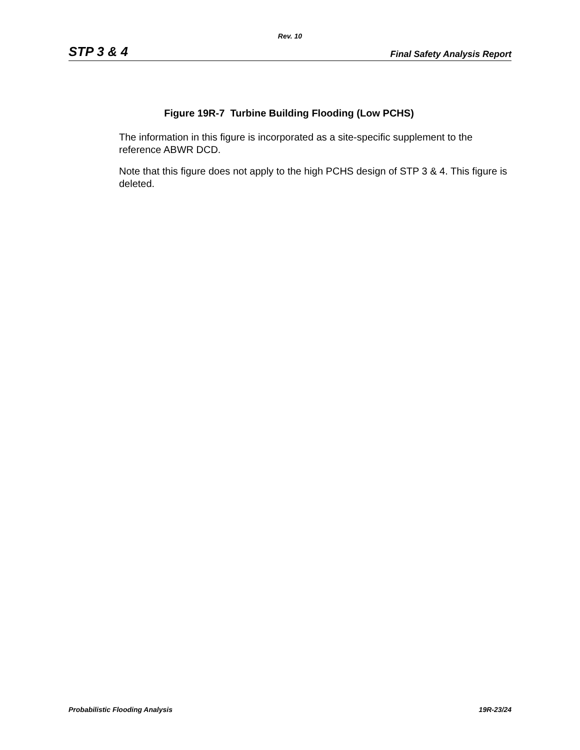Rev. 10
STP 3 & 4 Final Safety Analysis Report
Figure 19R-7 Turbine Building Flooding (Low PCHS)
The information in this figure is incorporated as a site-specific supplement to the reference ABWR DCD.
Note that this figure does not apply to the high PCHS design of STP 3 & 4. This figure is deleted.
Probabilistic Flooding Analysis 19R-23/24